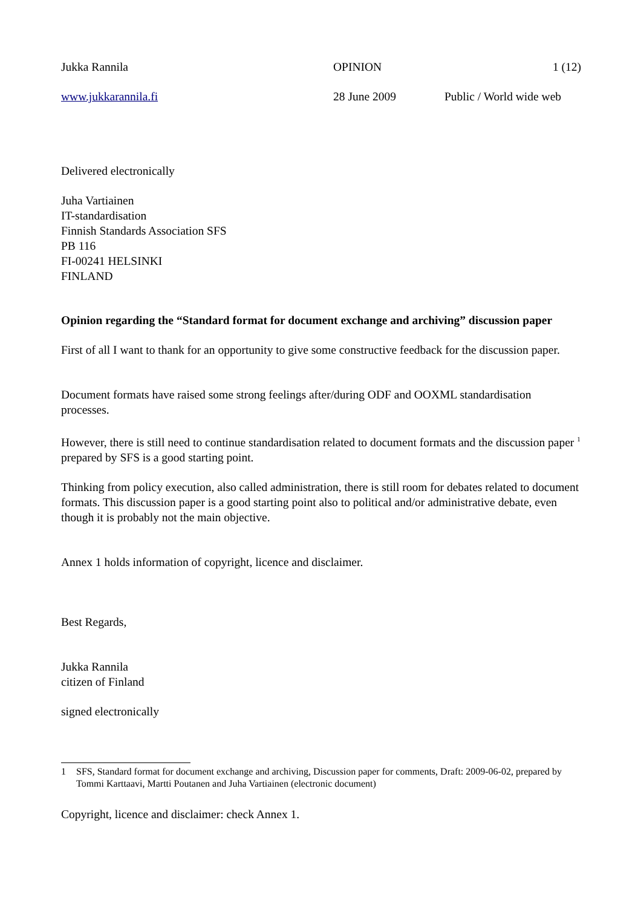Jukka Rannila OPINION 1 (12)
www.jukkarannila.fi 28 June 2009 Public / World wide web
Delivered electronically
Juha Vartiainen
IT-standardisation
Finnish Standards Association SFS
PB 116
FI-00241 HELSINKI
FINLAND
Opinion regarding the “Standard format for document exchange and archiving” discussion paper
First of all I want to thank for an opportunity to give some constructive feedback for the discussion paper.
Document formats have raised some strong feelings after/during ODF and OOXML standardisation processes.
However, there is still need to continue standardisation related to document formats and the discussion paper <sup>1</sup> prepared by SFS is a good starting point.
Thinking from policy execution, also called administration, there is still room for debates related to document formats. This discussion paper is a good starting point also to political and/or administrative debate, even though it is probably not the main objective.
Annex 1 holds information of copyright, licence and disclaimer.
Best Regards,
Jukka Rannila
citizen of Finland
signed electronically
1 SFS, Standard format for document exchange and archiving, Discussion paper for comments, Draft: 2009-06-02, prepared by Tommi Karttaavi, Martti Poutanen and Juha Vartiainen (electronic document)
Copyright, licence and disclaimer: check Annex 1.